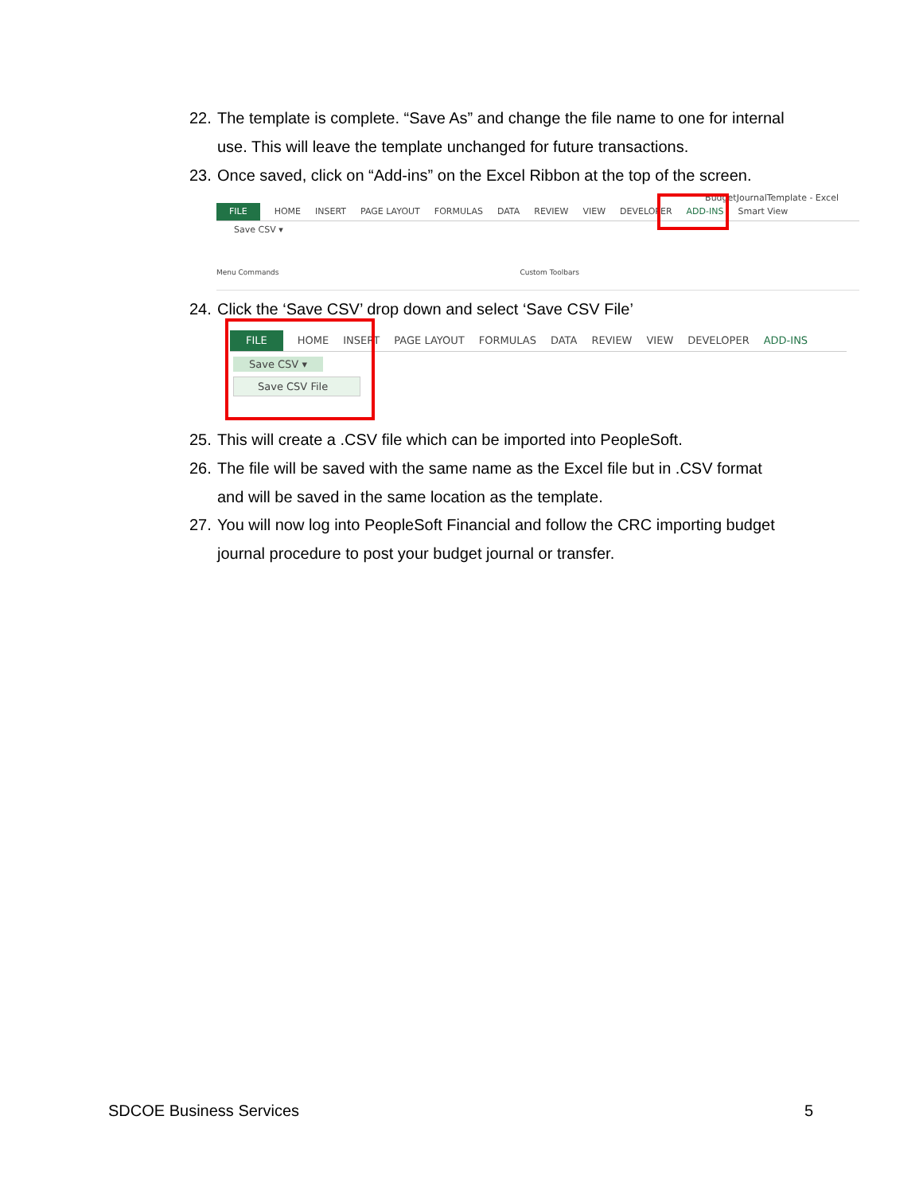22. The template is complete. “Save As” and change the file name to one for internal
use. This will leave the template unchanged for future transactions.
23. Once saved, click on “Add-ins” on the Excel Ribbon at the top of the screen.
BudgetJournalTemplate - Excel
FILE HOME INSERT PAGE LAYOUT FORMULAS DATA REVIEW VIEW DEVELOPER ADD-INS Smart View
Save CSV ▾
Menu Commands Custom Toolbars
24. Click the ‘Save CSV’ drop down and select ‘Save CSV File’
FILE HOME INSERT PAGE LAYOUT FORMULAS DATA REVIEW VIEW DEVELOPER ADD-INS
Save CSV ▾
Save CSV File
25. This will create a .CSV file which can be imported into PeopleSoft.
26. The file will be saved with the same name as the Excel file but in .CSV format
and will be saved in the same location as the template.
27. You will now log into PeopleSoft Financial and follow the CRC importing budget
journal procedure to post your budget journal or transfer.
SDCOE Business Services 5